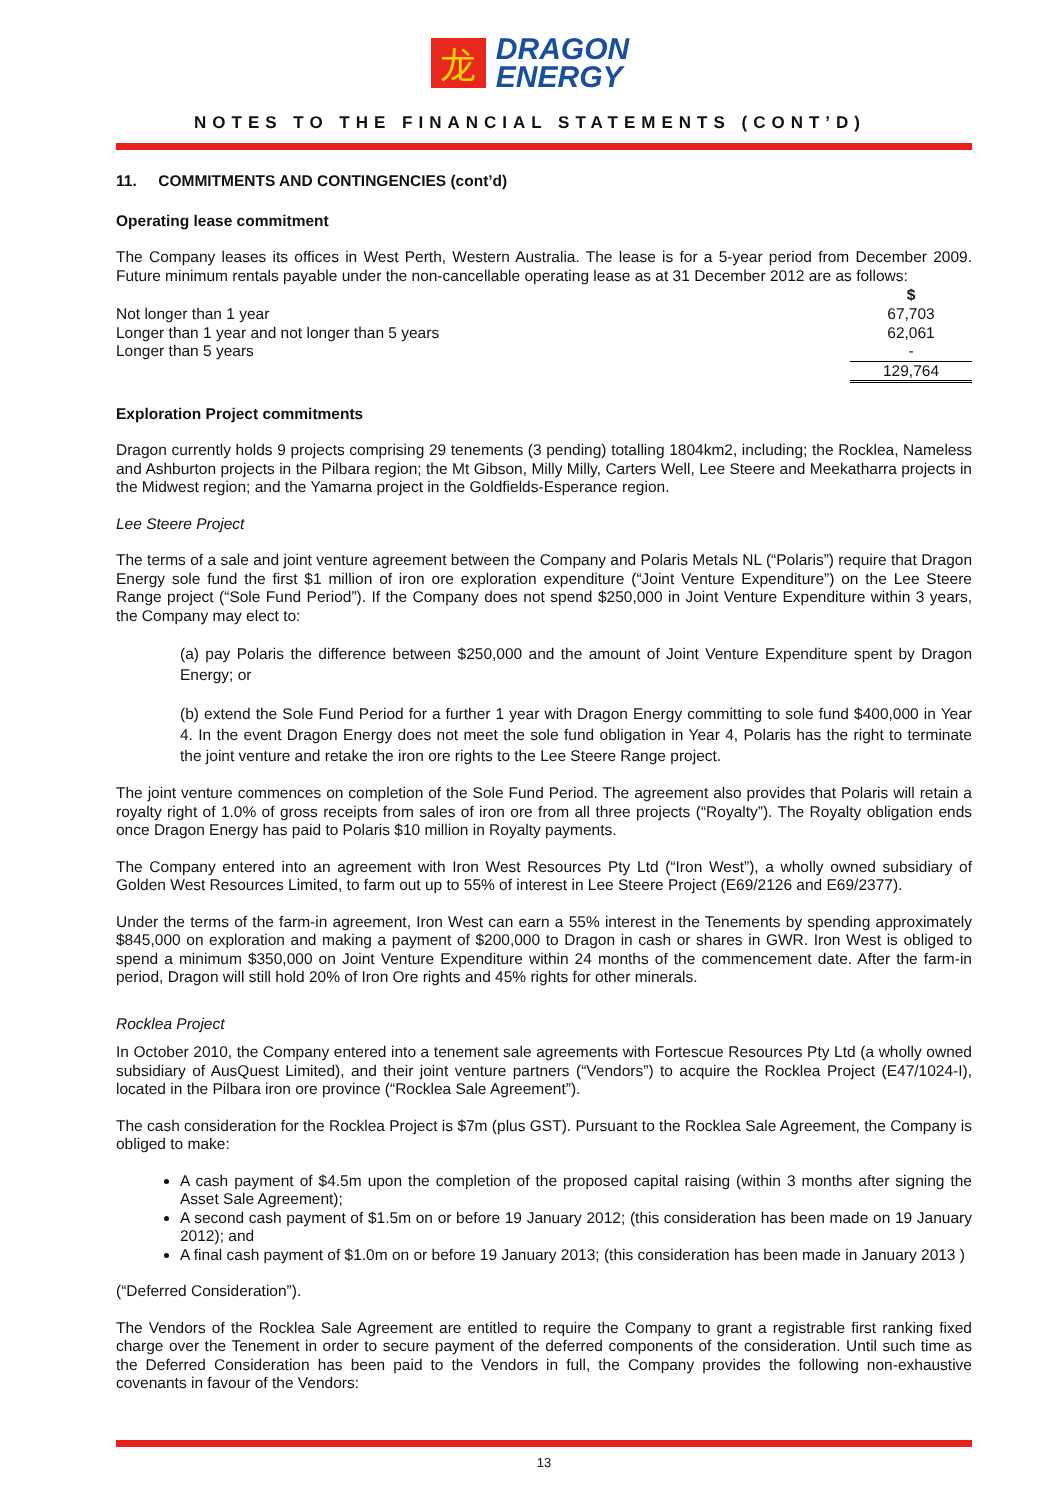龙
DRAGON
ENERGY
NOTES TO THE FINANCIAL STATEMENTS (CONT’D)
11. COMMITMENTS AND CONTINGENCIES (cont’d)
Operating lease commitment
The Company leases its offices in West Perth, Western Australia. The lease is for a 5-year period from December 2009. Future minimum rentals payable under the non-cancellable operating lease as at 31 December 2012 are as follows:
| | $ |
| Not longer than 1 year | 67,703 |
| Longer than 1 year and not longer than 5 years | 62,061 |
| Longer than 5 years | - |
| | 129,764 |
Exploration Project commitments
Dragon currently holds 9 projects comprising 29 tenements (3 pending) totalling 1804km2, including; the Rocklea, Nameless and Ashburton projects in the Pilbara region; the Mt Gibson, Milly Milly, Carters Well, Lee Steere and Meekatharra projects in the Midwest region; and the Yamarna project in the Goldfields-Esperance region.
Lee Steere Project
The terms of a sale and joint venture agreement between the Company and Polaris Metals NL (“Polaris”) require that Dragon Energy sole fund the first $1 million of iron ore exploration expenditure (“Joint Venture Expenditure”) on the Lee Steere Range project (“Sole Fund Period”). If the Company does not spend $250,000 in Joint Venture Expenditure within 3 years, the Company may elect to:
(a) pay Polaris the difference between $250,000 and the amount of Joint Venture Expenditure spent by Dragon Energy; or
(b) extend the Sole Fund Period for a further 1 year with Dragon Energy committing to sole fund $400,000 in Year 4. In the event Dragon Energy does not meet the sole fund obligation in Year 4, Polaris has the right to terminate the joint venture and retake the iron ore rights to the Lee Steere Range project.
The joint venture commences on completion of the Sole Fund Period. The agreement also provides that Polaris will retain a royalty right of 1.0% of gross receipts from sales of iron ore from all three projects (“Royalty”). The Royalty obligation ends once Dragon Energy has paid to Polaris $10 million in Royalty payments.
The Company entered into an agreement with Iron West Resources Pty Ltd (“Iron West”), a wholly owned subsidiary of Golden West Resources Limited, to farm out up to 55% of interest in Lee Steere Project (E69/2126 and E69/2377).
Under the terms of the farm-in agreement, Iron West can earn a 55% interest in the Tenements by spending approximately $845,000 on exploration and making a payment of $200,000 to Dragon in cash or shares in GWR. Iron West is obliged to spend a minimum $350,000 on Joint Venture Expenditure within 24 months of the commencement date. After the farm-in period, Dragon will still hold 20% of Iron Ore rights and 45% rights for other minerals.
Rocklea Project
In October 2010, the Company entered into a tenement sale agreements with Fortescue Resources Pty Ltd (a wholly owned subsidiary of AusQuest Limited), and their joint venture partners (“Vendors”) to acquire the Rocklea Project (E47/1024-I), located in the Pilbara iron ore province (“Rocklea Sale Agreement”).
The cash consideration for the Rocklea Project is $7m (plus GST). Pursuant to the Rocklea Sale Agreement, the Company is obliged to make:
A cash payment of $4.5m upon the completion of the proposed capital raising (within 3 months after signing the Asset Sale Agreement);
A second cash payment of $1.5m on or before 19 January 2012; (this consideration has been made on 19 January 2012); and
A final cash payment of $1.0m on or before 19 January 2013; (this consideration has been made in January 2013 )
(“Deferred Consideration”).
The Vendors of the Rocklea Sale Agreement are entitled to require the Company to grant a registrable first ranking fixed charge over the Tenement in order to secure payment of the deferred components of the consideration. Until such time as the Deferred Consideration has been paid to the Vendors in full, the Company provides the following non-exhaustive covenants in favour of the Vendors:
13